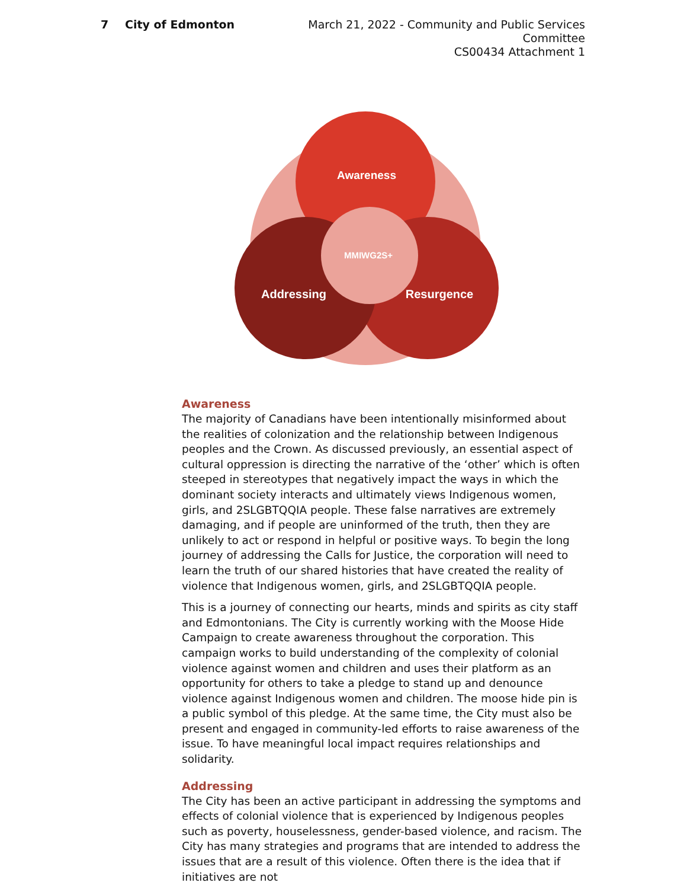7 City of Edmonton March 21, 2022 - Community and Public Services Committee
CS00434 Attachment 1
Awareness
MMIWG2S+
Addressing
Resurgence
Awareness
The majority of Canadians have been intentionally misinformed about the realities of colonization and the relationship between Indigenous peoples and the Crown. As discussed previously, an essential aspect of cultural oppression is directing the narrative of the ‘other’ which is often steeped in stereotypes that negatively impact the ways in which the dominant society interacts and ultimately views Indigenous women, girls, and 2SLGBTQQIA people. These false narratives are extremely damaging, and if people are uninformed of the truth, then they are unlikely to act or respond in helpful or positive ways. To begin the long journey of addressing the Calls for Justice, the corporation will need to learn the truth of our shared histories that have created the reality of violence that Indigenous women, girls, and 2SLGBTQQIA people.
This is a journey of connecting our hearts, minds and spirits as city staff and Edmontonians. The City is currently working with the Moose Hide Campaign to create awareness throughout the corporation. This campaign works to build understanding of the complexity of colonial violence against women and children and uses their platform as an opportunity for others to take a pledge to stand up and denounce violence against Indigenous women and children. The moose hide pin is a public symbol of this pledge. At the same time, the City must also be present and engaged in community-led efforts to raise awareness of the issue. To have meaningful local impact requires relationships and solidarity.
Addressing
The City has been an active participant in addressing the symptoms and effects of colonial violence that is experienced by Indigenous peoples such as poverty, houselessness, gender-based violence, and racism. The City has many strategies and programs that are intended to address the issues that are a result of this violence. Often there is the idea that if initiatives are not